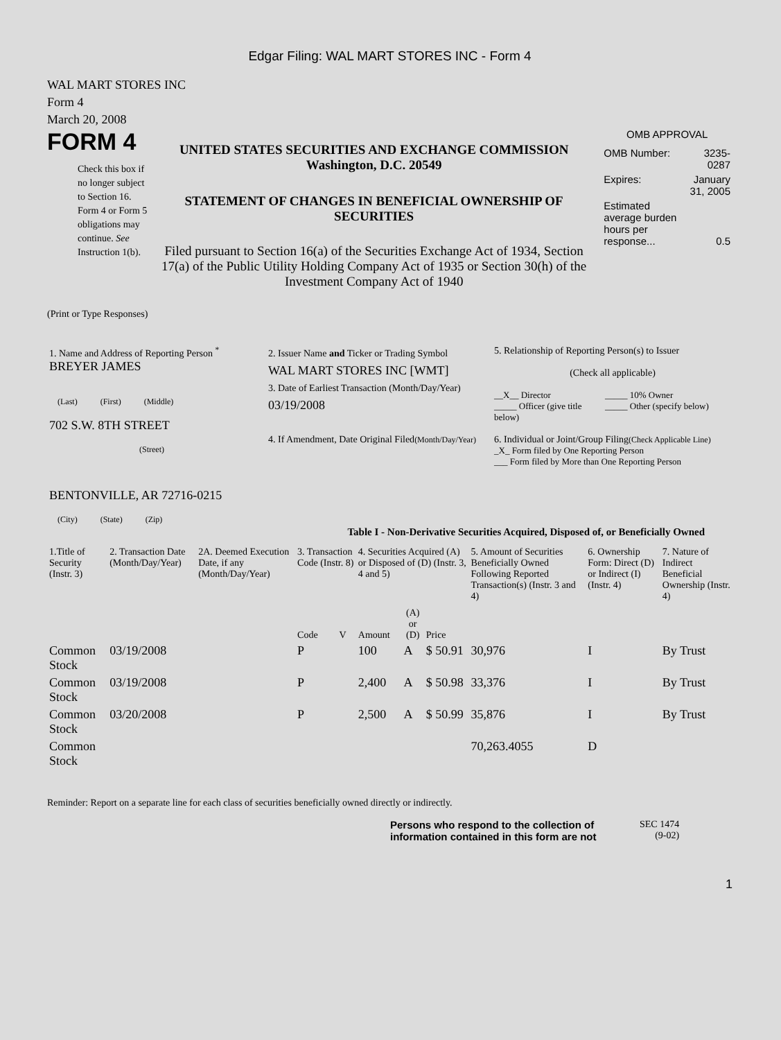Edgar Filing: WAL MART STORES INC - Form 4
WAL MART STORES INC
Form 4
March 20, 2008
FORM 4
Check this box if no longer subject to Section 16. Form 4 or Form 5 obligations may continue. See Instruction 1(b).
UNITED STATES SECURITIES AND EXCHANGE COMMISSION
Washington, D.C. 20549
STATEMENT OF CHANGES IN BENEFICIAL OWNERSHIP OF SECURITIES
Filed pursuant to Section 16(a) of the Securities Exchange Act of 1934, Section 17(a) of the Public Utility Holding Company Act of 1935 or Section 30(h) of the Investment Company Act of 1940
OMB APPROVAL
| OMB Number: | 3235-0287 |
| Expires: | January 31, 2005 |
| Estimated average burden hours per response... | 0.5 |
(Print or Type Responses)
| 1. Name and Address of Reporting Person <sup>*</sup> BREYER JAMES (Last) (First) (Middle) 702 S.W. 8TH STREET (Street) BENTONVILLE, AR 72716-0215 (City) (State) (Zip) | 2. Issuer Name and Ticker or Trading Symbol WAL MART STORES INC [WMT] 3. Date of Earliest Transaction (Month/Day/Year) 03/19/2008 4. If Amendment, Date Original Filed (Month/Day/Year) | 5. Relationship of Reporting Person(s) to Issuer (Check all applicable) __X__ Director _____ Officer (give title below) _____ 10% Owner _____ Other (specify below) 6. Individual or Joint/Group Filing (Check Applicable Line) _X_ Form filed by One Reporting Person ___ Form filed by More than One Reporting Person |
Table I - Non-Derivative Securities Acquired, Disposed of, or Beneficially Owned
| 1.Title of Security (Instr. 3) | 2. Transaction Date (Month/Day/Year) | 2A. Deemed Execution Date, if any (Month/Day/Year) | 3. Transaction Code (Instr. 8) | | 4. Securities Acquired (A) or Disposed of (D) (Instr. 3, 4 and 5) | | | 5. Amount of Securities Beneficially Owned Following Reported Transaction(s) (Instr. 3 and 4) | 6. Ownership Form: Direct (D) or Indirect (I) (Instr. 4) | 7. Nature of Indirect Beneficial Ownership (Instr. 4) |
| | | | Code | V | Amount | (A) or (D) | Price | | | |
| Common Stock | 03/19/2008 | | P | | 100 | A | $ 50.91 | 30,976 | I | By Trust |
| Common Stock | 03/19/2008 | | P | | 2,400 | A | $ 50.98 | 33,376 | I | By Trust |
| Common Stock | 03/20/2008 | | P | | 2,500 | A | $ 50.99 | 35,876 | I | By Trust |
| Common Stock | | | | | | | | 70,263.4055 | D | |
Reminder: Report on a separate line for each class of securities beneficially owned directly or indirectly.
Persons who respond to the collection of information contained in this form are not
SEC 1474
(9-02)
1